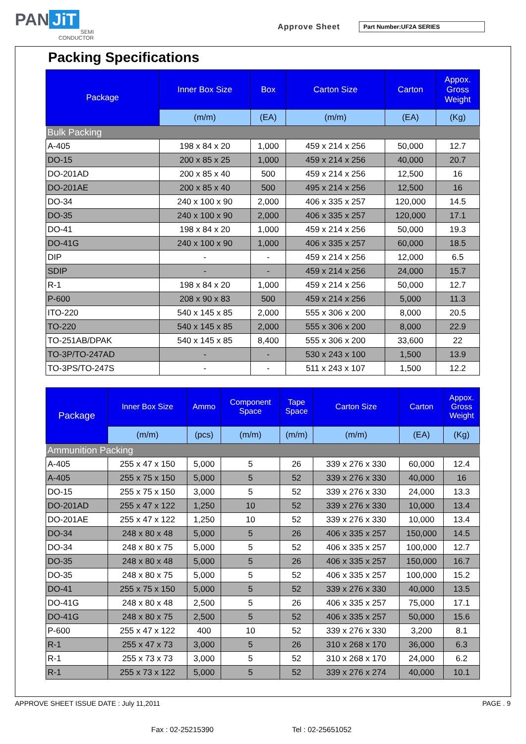PAN JiT
SEMI
CONDUCTOR
Approve Sheet Part Number:UF2A SERIES
Packing Specifications
| Package | Inner Box Size | Box | Carton Size | Carton | Appox. Gross Weight |
| --- | --- | --- | --- | --- | --- |
| | (m/m) | (EA) | (m/m) | (EA) | (Kg) |
| Bulk Packing | | | | | |
| A-405 | 198 x 84 x 20 | 1,000 | 459 x 214 x 256 | 50,000 | 12.7 |
| DO-15 | 200 x 85 x 25 | 1,000 | 459 x 214 x 256 | 40,000 | 20.7 |
| DO-201AD | 200 x 85 x 40 | 500 | 459 x 214 x 256 | 12,500 | 16 |
| DO-201AE | 200 x 85 x 40 | 500 | 495 x 214 x 256 | 12,500 | 16 |
| DO-34 | 240 x 100 x 90 | 2,000 | 406 x 335 x 257 | 120,000 | 14.5 |
| DO-35 | 240 x 100 x 90 | 2,000 | 406 x 335 x 257 | 120,000 | 17.1 |
| DO-41 | 198 x 84 x 20 | 1,000 | 459 x 214 x 256 | 50,000 | 19.3 |
| DO-41G | 240 x 100 x 90 | 1,000 | 406 x 335 x 257 | 60,000 | 18.5 |
| DIP | - | - | 459 x 214 x 256 | 12,000 | 6.5 |
| SDIP | - | - | 459 x 214 x 256 | 24,000 | 15.7 |
| R-1 | 198 x 84 x 20 | 1,000 | 459 x 214 x 256 | 50,000 | 12.7 |
| P-600 | 208 x 90 x 83 | 500 | 459 x 214 x 256 | 5,000 | 11.3 |
| ITO-220 | 540 x 145 x 85 | 2,000 | 555 x 306 x 200 | 8,000 | 20.5 |
| TO-220 | 540 x 145 x 85 | 2,000 | 555 x 306 x 200 | 8,000 | 22.9 |
| TO-251AB/DPAK | 540 x 145 x 85 | 8,400 | 555 x 306 x 200 | 33,600 | 22 |
| TO-3P/TO-247AD | - | - | 530 x 243 x 100 | 1,500 | 13.9 |
| TO-3PS/TO-247S | - | - | 511 x 243 x 107 | 1,500 | 12.2 |
| Package | Inner Box Size | Ammo | Component Space | Tape Space | Carton Size | Carton | Appox. Gross Weight |
| --- | --- | --- | --- | --- | --- | --- | --- |
| | (m/m) | (pcs) | (m/m) | (m/m) | (m/m) | (EA) | (Kg) |
| Ammunition Packing | | | | | | | |
| A-405 | 255 x 47 x 150 | 5,000 | 5 | 26 | 339 x 276 x 330 | 60,000 | 12.4 |
| A-405 | 255 x 75 x 150 | 5,000 | 5 | 52 | 339 x 276 x 330 | 40,000 | 16 |
| DO-15 | 255 x 75 x 150 | 3,000 | 5 | 52 | 339 x 276 x 330 | 24,000 | 13.3 |
| DO-201AD | 255 x 47 x 122 | 1,250 | 10 | 52 | 339 x 276 x 330 | 10,000 | 13.4 |
| DO-201AE | 255 x 47 x 122 | 1,250 | 10 | 52 | 339 x 276 x 330 | 10,000 | 13.4 |
| DO-34 | 248 x 80 x 48 | 5,000 | 5 | 26 | 406 x 335 x 257 | 150,000 | 14.5 |
| DO-34 | 248 x 80 x 75 | 5,000 | 5 | 52 | 406 x 335 x 257 | 100,000 | 12.7 |
| DO-35 | 248 x 80 x 48 | 5,000 | 5 | 26 | 406 x 335 x 257 | 150,000 | 16.7 |
| DO-35 | 248 x 80 x 75 | 5,000 | 5 | 52 | 406 x 335 x 257 | 100,000 | 15.2 |
| DO-41 | 255 x 75 x 150 | 5,000 | 5 | 52 | 339 x 276 x 330 | 40,000 | 13.5 |
| DO-41G | 248 x 80 x 48 | 2,500 | 5 | 26 | 406 x 335 x 257 | 75,000 | 17.1 |
| DO-41G | 248 x 80 x 75 | 2,500 | 5 | 52 | 406 x 335 x 257 | 50,000 | 15.6 |
| P-600 | 255 x 47 x 122 | 400 | 10 | 52 | 339 x 276 x 330 | 3,200 | 8.1 |
| R-1 | 255 x 47 x 73 | 3,000 | 5 | 26 | 310 x 268 x 170 | 36,000 | 6.3 |
| R-1 | 255 x 73 x 73 | 3,000 | 5 | 52 | 310 x 268 x 170 | 24,000 | 6.2 |
| R-1 | 255 x 73 x 122 | 5,000 | 5 | 52 | 339 x 276 x 274 | 40,000 | 10.1 |
APPROVE SHEET ISSUE DATE : July 11,2011 PAGE . 9
Fax : 02-25215390 Tel : 02-25651052